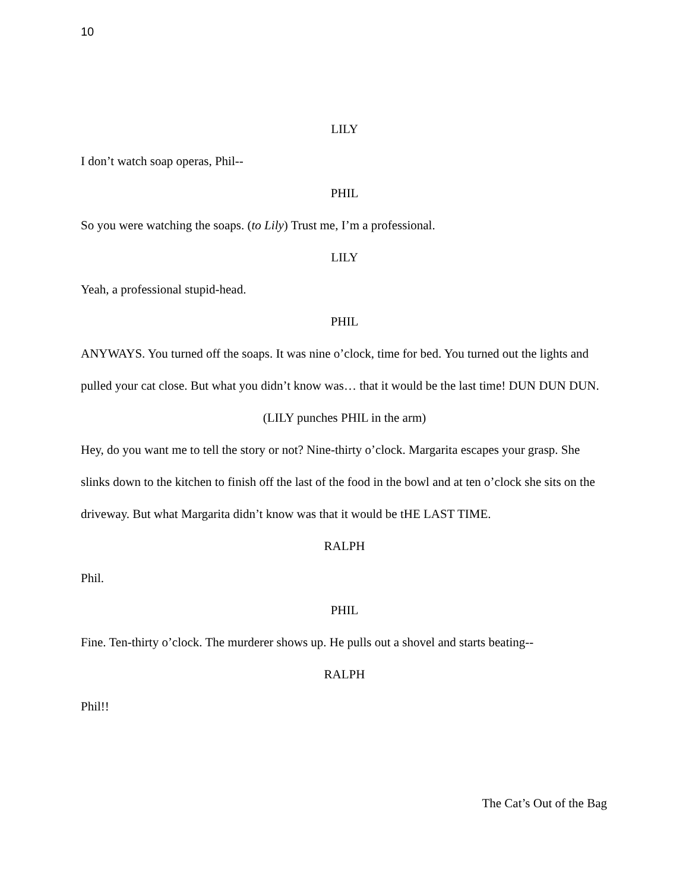10
LILY
I don’t watch soap operas, Phil--
PHIL
So you were watching the soaps. (to Lily) Trust me, I’m a professional.
LILY
Yeah, a professional stupid-head.
PHIL
ANYWAYS. You turned off the soaps. It was nine o’clock, time for bed. You turned out the lights and pulled your cat close. But what you didn’t know was… that it would be the last time! DUN DUN DUN.
(LILY punches PHIL in the arm)
Hey, do you want me to tell the story or not? Nine-thirty o’clock. Margarita escapes your grasp. She slinks down to the kitchen to finish off the last of the food in the bowl and at ten o’clock she sits on the driveway. But what Margarita didn’t know was that it would be tHE LAST TIME.
RALPH
Phil.
PHIL
Fine. Ten-thirty o’clock. The murderer shows up. He pulls out a shovel and starts beating--
RALPH
Phil!!
The Cat’s Out of the Bag